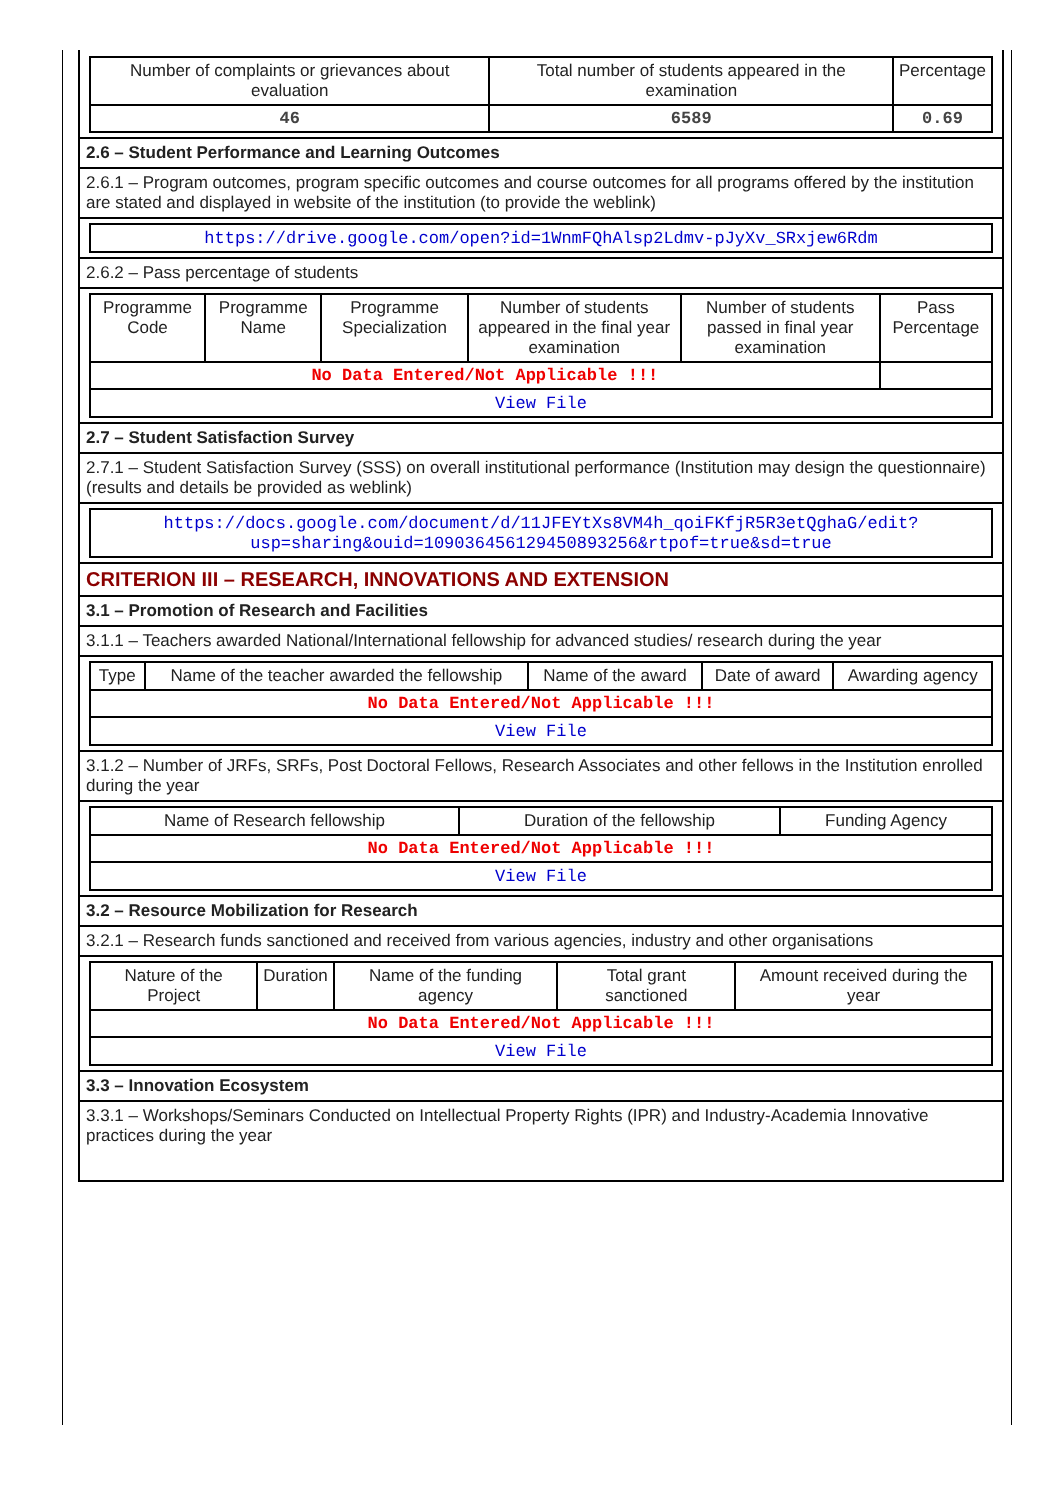| Number of complaints or grievances about evaluation | Total number of students appeared in the examination | Percentage |
| --- | --- | --- |
| 46 | 6589 | 0.69 |
2.6 – Student Performance and Learning Outcomes
2.6.1 – Program outcomes, program specific outcomes and course outcomes for all programs offered by the institution are stated and displayed in website of the institution (to provide the weblink)
https://drive.google.com/open?id=1WnmFQhAlsp2Ldmv-pJyXv_SRxjew6Rdm
2.6.2 – Pass percentage of students
| Programme Code | Programme Name | Programme Specialization | Number of students appeared in the final year examination | Number of students passed in final year examination | Pass Percentage |
| --- | --- | --- | --- | --- | --- |
| No Data Entered/Not Applicable !!! | | | | | |
| View File | | | | | |
2.7 – Student Satisfaction Survey
2.7.1 – Student Satisfaction Survey (SSS) on overall institutional performance (Institution may design the questionnaire) (results and details be provided as weblink)
https://docs.google.com/document/d/11JFEYtXs8VM4h_qoiFKfjR5R3etQghaG/edit?usp=sharing&ouid=109036456129450893256&rtpof=true&sd=true
CRITERION III – RESEARCH, INNOVATIONS AND EXTENSION
3.1 – Promotion of Research and Facilities
3.1.1 – Teachers awarded National/International fellowship for advanced studies/ research during the year
| Type | Name of the teacher awarded the fellowship | Name of the award | Date of award | Awarding agency |
| --- | --- | --- | --- | --- |
| No Data Entered/Not Applicable !!! | | | | |
| View File | | | | |
3.1.2 – Number of JRFs, SRFs, Post Doctoral Fellows, Research Associates and other fellows in the Institution enrolled during the year
| Name of Research fellowship | Duration of the fellowship | Funding Agency |
| --- | --- | --- |
| No Data Entered/Not Applicable !!! | | |
| View File | | |
3.2 – Resource Mobilization for Research
3.2.1 – Research funds sanctioned and received from various agencies, industry and other organisations
| Nature of the Project | Duration | Name of the funding agency | Total grant sanctioned | Amount received during the year |
| --- | --- | --- | --- | --- |
| No Data Entered/Not Applicable !!! | | | | |
| View File | | | | |
3.3 – Innovation Ecosystem
3.3.1 – Workshops/Seminars Conducted on Intellectual Property Rights (IPR) and Industry-Academia Innovative practices during the year